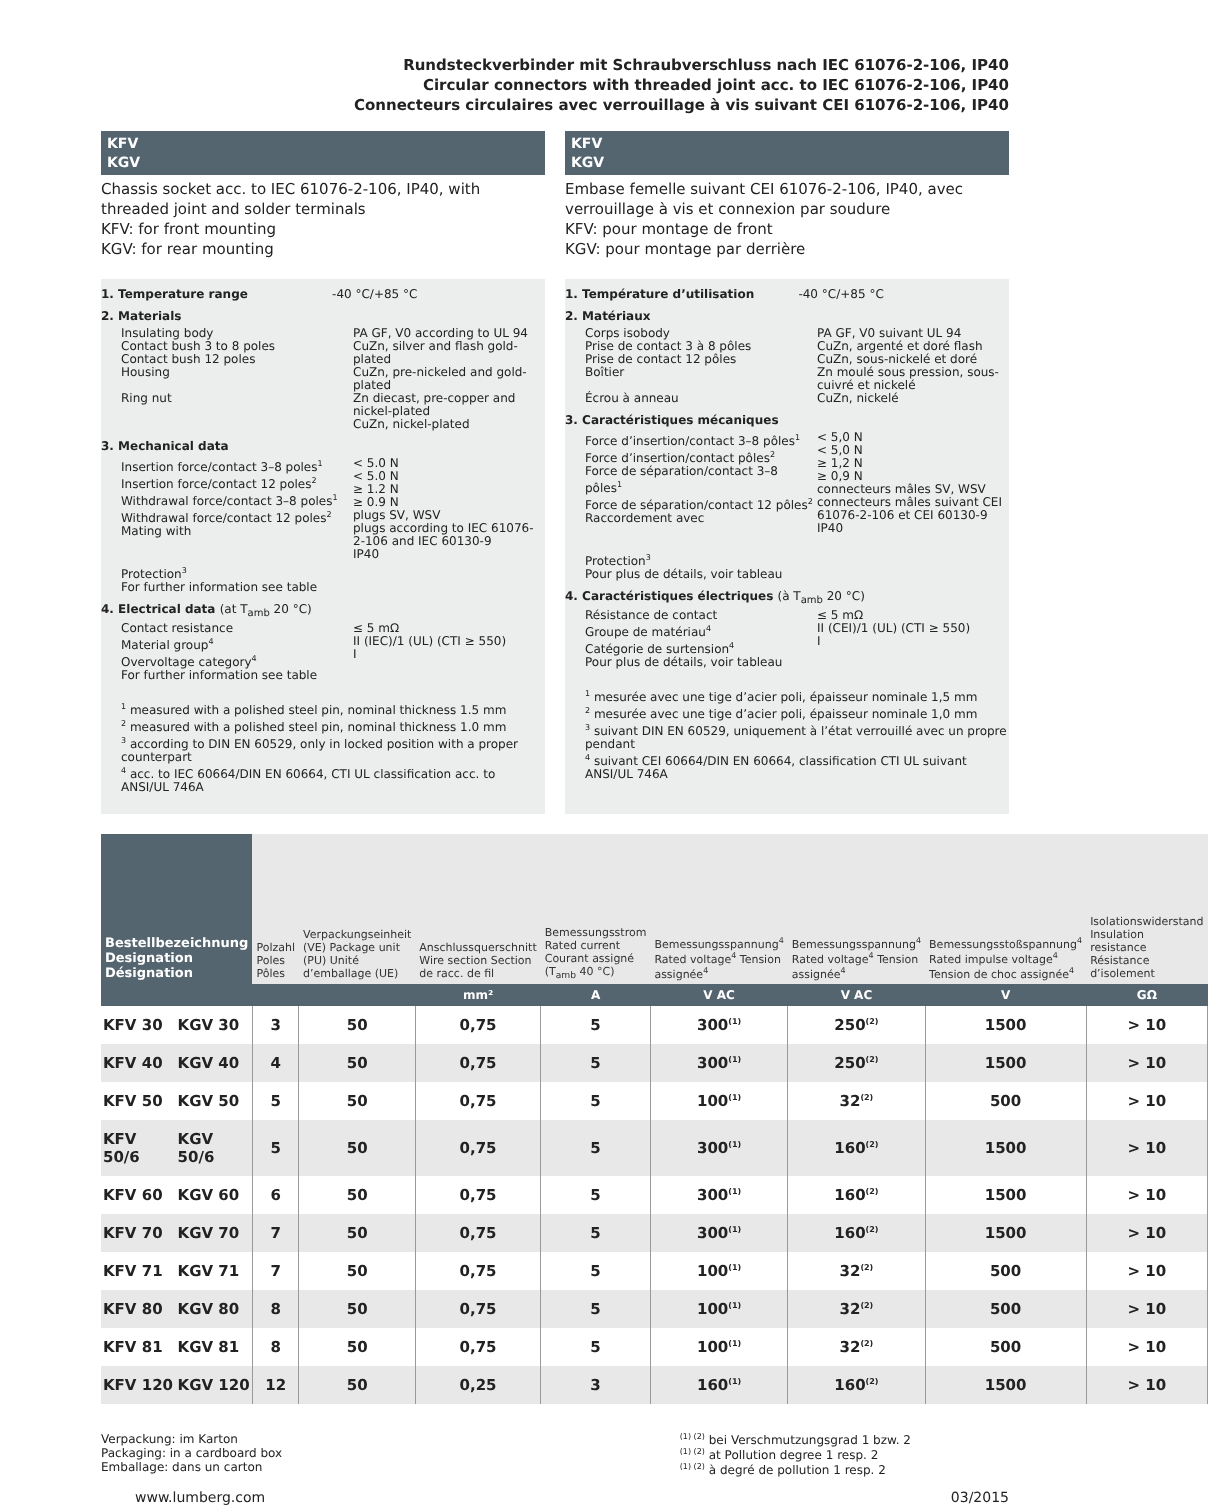Rundsteckverbinder mit Schraubverschluss nach IEC 61076-2-106, IP40
Circular connectors with threaded joint acc. to IEC 61076-2-106, IP40
Connecteurs circulaires avec verrouillage à vis suivant CEI 61076-2-106, IP40
KFV
KGV
Chassis socket acc. to IEC 61076-2-106, IP40, with threaded joint and solder terminals
KFV: for front mounting
KGV: for rear mounting
1. Temperature range -40 °C/+85 °C
2. Materials
Insulating body
Contact bush 3 to 8 poles
Contact bush 12 poles
Housing
Ring nut
PA GF, V0 according to UL 94
CuZn, silver and flash gold-plated
CuZn, pre-nickeled and gold-plated
Zn diecast, pre-copper and nickel-plated
CuZn, nickel-plated
3. Mechanical data
Insertion force/contact 3–8 poles<sup>1</sup>
Insertion force/contact 12 poles<sup>2</sup>
Withdrawal force/contact 3–8 poles<sup>1</sup>
Withdrawal force/contact 12 poles<sup>2</sup>
Mating with
Protection<sup>3</sup>
For further information see table
< 5.0 N
< 5.0 N
≥ 1.2 N
≥ 0.9 N
plugs SV, WSV
plugs according to IEC 61076-2-106 and IEC 60130-9
IP40
4. Electrical data (at T<sub>amb</sub> 20 °C)
Contact resistance
Material group<sup>4</sup>
Overvoltage category<sup>4</sup>
For further information see table
≤ 5 mΩ
II (IEC)/1 (UL) (CTI ≥ 550)
I
<sup>1</sup> measured with a polished steel pin, nominal thickness 1.5 mm
<sup>2</sup> measured with a polished steel pin, nominal thickness 1.0 mm
<sup>3</sup> according to DIN EN 60529, only in locked position with a proper counterpart
<sup>4</sup> acc. to IEC 60664/DIN EN 60664, CTI UL classification acc. to ANSI/UL 746A
KFV
KGV
Embase femelle suivant CEI 61076-2-106, IP40, avec verrouillage à vis et connexion par soudure
KFV: pour montage de front
KGV: pour montage par derrière
1. Température d’utilisation -40 °C/+85 °C
2. Matériaux
Corps isobody
Prise de contact 3 à 8 pôles
Prise de contact 12 pôles
Boîtier
Écrou à anneau
PA GF, V0 suivant UL 94
CuZn, argenté et doré flash
CuZn, sous-nickelé et doré
Zn moulé sous pression, sous-cuivré et nickelé
CuZn, nickelé
3. Caractéristiques mécaniques
Force d’insertion/contact 3–8 pôles<sup>1</sup>
Force d’insertion/contact pôles<sup>2</sup>
Force de séparation/contact 3–8 pôles<sup>1</sup>
Force de séparation/contact 12 pôles<sup>2</sup>
Raccordement avec
Protection<sup>3</sup>
Pour plus de détails, voir tableau
< 5,0 N
< 5,0 N
≥ 1,2 N
≥ 0,9 N
connecteurs mâles SV, WSV
connecteurs mâles suivant CEI 61076-2-106 et CEI 60130-9
IP40
4. Caractéristiques électriques (à T<sub>amb</sub> 20 °C)
Résistance de contact
Groupe de matériau<sup>4</sup>
Catégorie de surtension<sup>4</sup>
Pour plus de détails, voir tableau
≤ 5 mΩ
II (CEI)/1 (UL) (CTI ≥ 550)
I
<sup>1</sup> mesurée avec une tige d’acier poli, épaisseur nominale 1,5 mm
<sup>2</sup> mesurée avec une tige d’acier poli, épaisseur nominale 1,0 mm
<sup>3</sup> suivant DIN EN 60529, uniquement à l’état verrouillé avec un propre pendant
<sup>4</sup> suivant CEI 60664/DIN EN 60664, classification CTI UL suivant ANSI/UL 746A
| Bestellbezeichnung Designation Désignation | | Polzahl Poles Pôles | Verpackungseinheit (VE) Package unit (PU) Unité d’emballage (UE) | Anschlussquerschnitt Wire section Section de racc. de fil | Bemessungsstrom Rated current Courant assigné (T<sub>amb</sub> 40 °C) | Bemessungsspannung<sup>4</sup> Rated voltage<sup>4</sup> Tension assignée<sup>4</sup> | Bemessungsspannung<sup>4</sup> Rated voltage<sup>4</sup> Tension assignée<sup>4</sup> | Bemessungsstoßspannung<sup>4</sup> Rated impulse voltage<sup>4</sup> Tension de choc assignée<sup>4</sup> | Isolationswiderstand Insulation resistance Résistance d’isolement |
| --- | --- | --- | --- | --- | --- | --- | --- | --- | --- |
| | | | | mm² | A | V AC | V AC | V | GΩ |
| KFV 30 | KGV 30 | 3 | 50 | 0,75 | 5 | 300<sup>(1)</sup> | 250<sup>(2)</sup> | 1500 | > 10 |
| KFV 40 | KGV 40 | 4 | 50 | 0,75 | 5 | 300<sup>(1)</sup> | 250<sup>(2)</sup> | 1500 | > 10 |
| KFV 50 | KGV 50 | 5 | 50 | 0,75 | 5 | 100<sup>(1)</sup> | 32<sup>(2)</sup> | 500 | > 10 |
| KFV 50/6 | KGV 50/6 | 5 | 50 | 0,75 | 5 | 300<sup>(1)</sup> | 160<sup>(2)</sup> | 1500 | > 10 |
| KFV 60 | KGV 60 | 6 | 50 | 0,75 | 5 | 300<sup>(1)</sup> | 160<sup>(2)</sup> | 1500 | > 10 |
| KFV 70 | KGV 70 | 7 | 50 | 0,75 | 5 | 300<sup>(1)</sup> | 160<sup>(2)</sup> | 1500 | > 10 |
| KFV 71 | KGV 71 | 7 | 50 | 0,75 | 5 | 100<sup>(1)</sup> | 32<sup>(2)</sup> | 500 | > 10 |
| KFV 80 | KGV 80 | 8 | 50 | 0,75 | 5 | 100<sup>(1)</sup> | 32<sup>(2)</sup> | 500 | > 10 |
| KFV 81 | KGV 81 | 8 | 50 | 0,75 | 5 | 100<sup>(1)</sup> | 32<sup>(2)</sup> | 500 | > 10 |
| KFV 120 | KGV 120 | 12 | 50 | 0,25 | 3 | 160<sup>(1)</sup> | 160<sup>(2)</sup> | 1500 | > 10 |
Verpackung: im Karton
Packaging: in a cardboard box
Emballage: dans un carton
<sup>(1) (2)</sup> bei Verschmutzungsgrad 1 bzw. 2
<sup>(1) (2)</sup> at Pollution degree 1 resp. 2
<sup>(1) (2)</sup> à degré de pollution 1 resp. 2
www.lumberg.com 03/2015